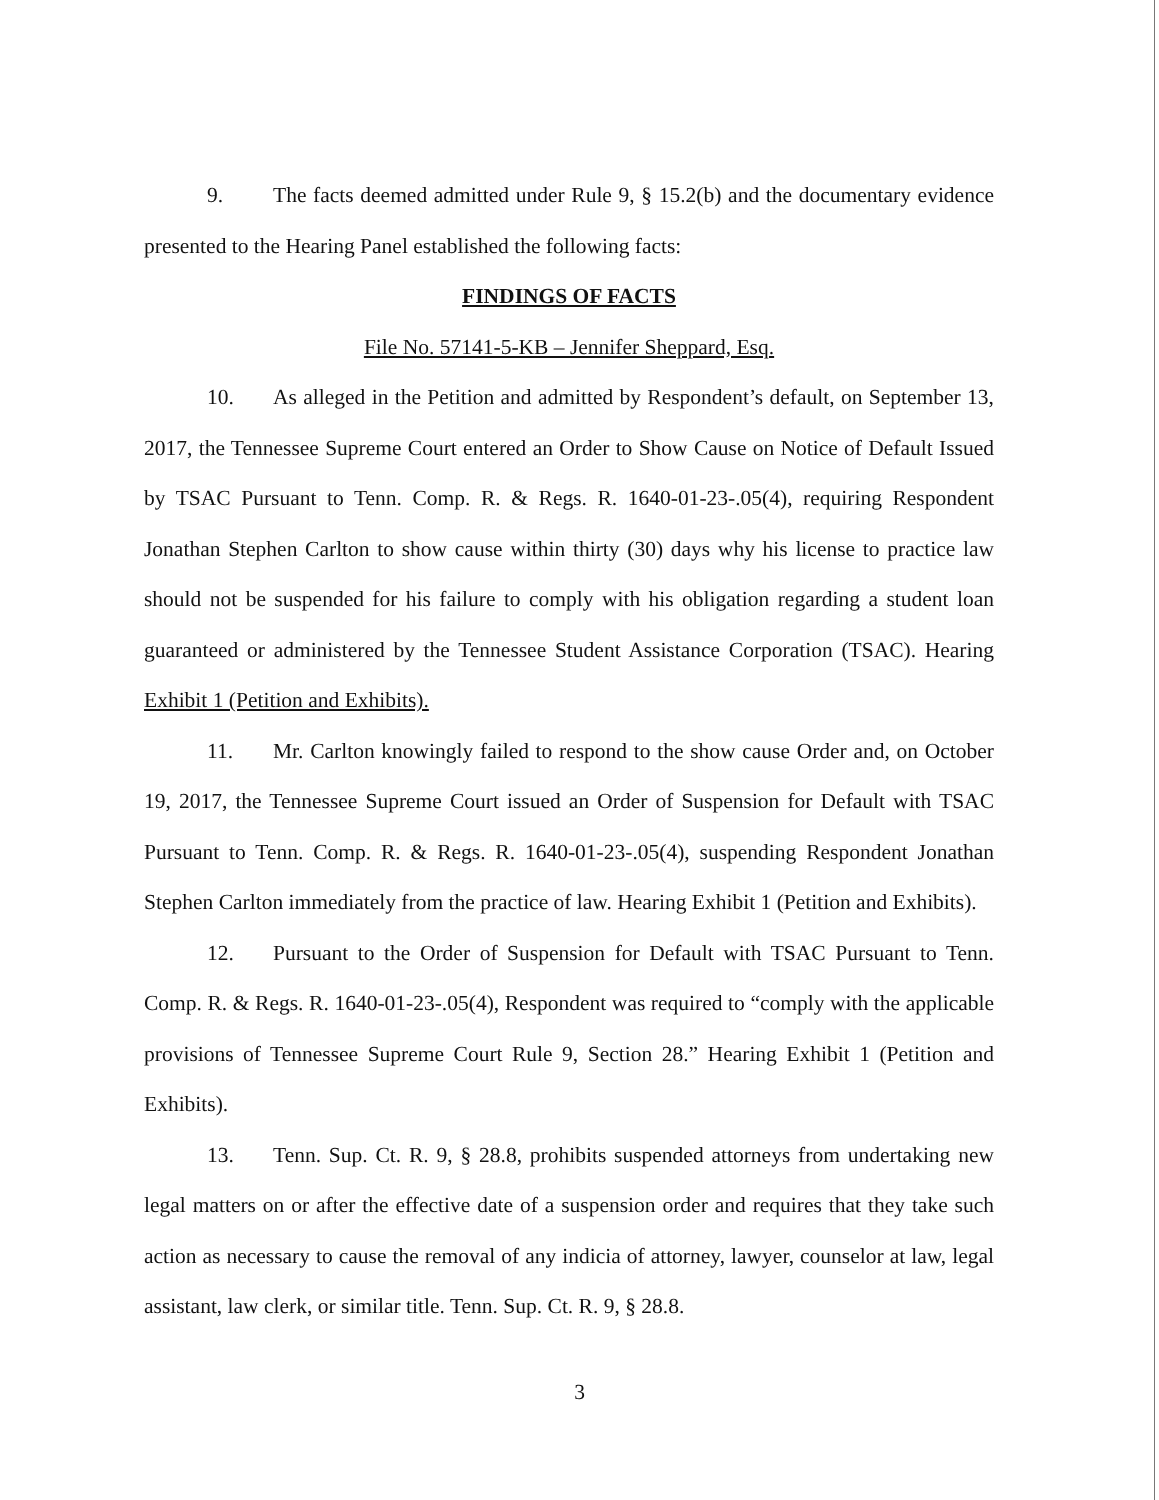9. The facts deemed admitted under Rule 9, § 15.2(b) and the documentary evidence presented to the Hearing Panel established the following facts:
FINDINGS OF FACTS
File No. 57141-5-KB – Jennifer Sheppard, Esq.
10. As alleged in the Petition and admitted by Respondent’s default, on September 13, 2017, the Tennessee Supreme Court entered an Order to Show Cause on Notice of Default Issued by TSAC Pursuant to Tenn. Comp. R. & Regs. R. 1640-01-23-.05(4), requiring Respondent Jonathan Stephen Carlton to show cause within thirty (30) days why his license to practice law should not be suspended for his failure to comply with his obligation regarding a student loan guaranteed or administered by the Tennessee Student Assistance Corporation (TSAC). Hearing Exhibit 1 (Petition and Exhibits).
11. Mr. Carlton knowingly failed to respond to the show cause Order and, on October 19, 2017, the Tennessee Supreme Court issued an Order of Suspension for Default with TSAC Pursuant to Tenn. Comp. R. & Regs. R. 1640-01-23-.05(4), suspending Respondent Jonathan Stephen Carlton immediately from the practice of law. Hearing Exhibit 1 (Petition and Exhibits).
12. Pursuant to the Order of Suspension for Default with TSAC Pursuant to Tenn. Comp. R. & Regs. R. 1640-01-23-.05(4), Respondent was required to “comply with the applicable provisions of Tennessee Supreme Court Rule 9, Section 28.” Hearing Exhibit 1 (Petition and Exhibits).
13. Tenn. Sup. Ct. R. 9, § 28.8, prohibits suspended attorneys from undertaking new legal matters on or after the effective date of a suspension order and requires that they take such action as necessary to cause the removal of any indicia of attorney, lawyer, counselor at law, legal assistant, law clerk, or similar title. Tenn. Sup. Ct. R. 9, § 28.8.
3